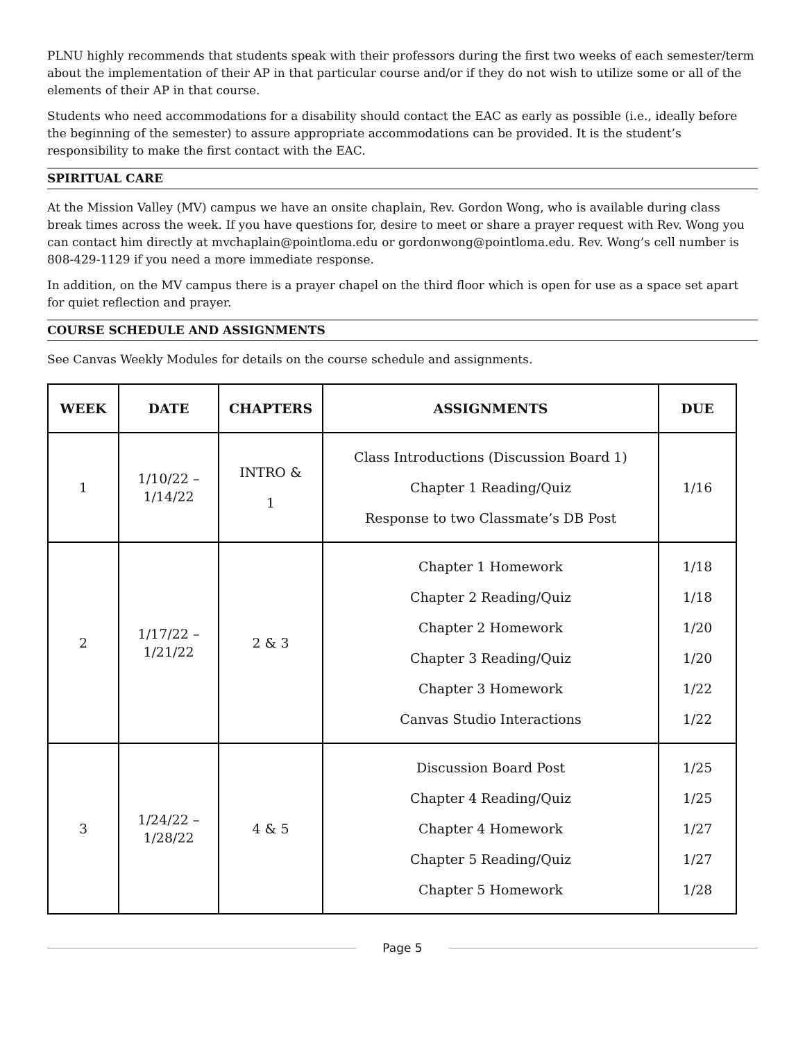PLNU highly recommends that students speak with their professors during the first two weeks of each semester/term about the implementation of their AP in that particular course and/or if they do not wish to utilize some or all of the elements of their AP in that course.
Students who need accommodations for a disability should contact the EAC as early as possible (i.e., ideally before the beginning of the semester) to assure appropriate accommodations can be provided. It is the student’s responsibility to make the first contact with the EAC.
SPIRITUAL CARE
At the Mission Valley (MV) campus we have an onsite chaplain, Rev. Gordon Wong, who is available during class break times across the week. If you have questions for, desire to meet or share a prayer request with Rev. Wong you can contact him directly at mvchaplain@pointloma.edu or gordonwong@pointloma.edu. Rev. Wong’s cell number is 808-429-1129 if you need a more immediate response.
In addition, on the MV campus there is a prayer chapel on the third floor which is open for use as a space set apart for quiet reflection and prayer.
COURSE SCHEDULE AND ASSIGNMENTS
See Canvas Weekly Modules for details on the course schedule and assignments.
| WEEK | DATE | CHAPTERS | ASSIGNMENTS | DUE |
| --- | --- | --- | --- | --- |
| 1 | 1/10/22 – 1/14/22 | INTRO & 1 | Class Introductions (Discussion Board 1) Chapter 1 Reading/Quiz Response to two Classmate’s DB Post | 1/16 |
| 2 | 1/17/22 – 1/21/22 | 2 & 3 | Chapter 1 Homework Chapter 2 Reading/Quiz Chapter 2 Homework Chapter 3 Reading/Quiz Chapter 3 Homework Canvas Studio Interactions | 1/18 1/18 1/20 1/20 1/22 1/22 |
| 3 | 1/24/22 – 1/28/22 | 4 & 5 | Discussion Board Post Chapter 4 Reading/Quiz Chapter 4 Homework Chapter 5 Reading/Quiz Chapter 5 Homework | 1/25 1/25 1/27 1/27 1/28 |
Page 5